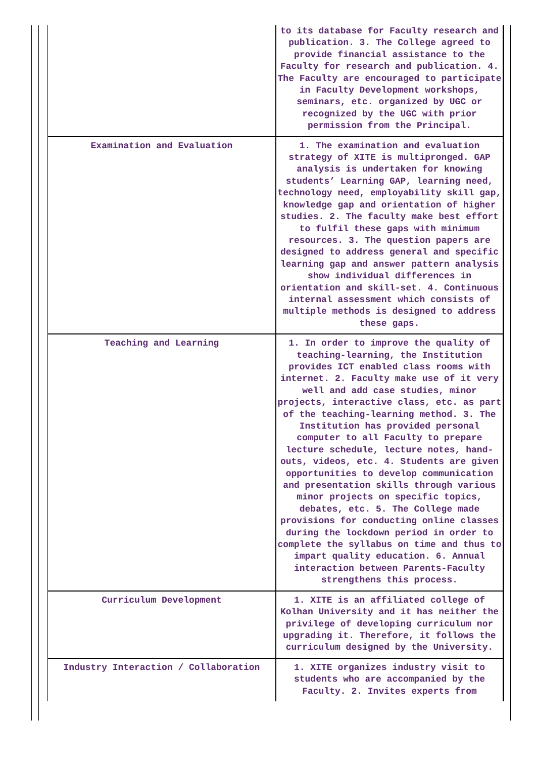| | to its database for Faculty research and publication. 3. The College agreed to provide financial assistance to the Faculty for research and publication. 4. The Faculty are encouraged to participate in Faculty Development workshops, seminars, etc. organized by UGC or recognized by the UGC with prior permission from the Principal. |
| Examination and Evaluation | 1. The examination and evaluation strategy of XITE is multipronged. GAP analysis is undertaken for knowing students’ Learning GAP, learning need, technology need, employability skill gap, knowledge gap and orientation of higher studies. 2. The faculty make best effort to fulfil these gaps with minimum resources. 3. The question papers are designed to address general and specific learning gap and answer pattern analysis show individual differences in orientation and skill-set. 4. Continuous internal assessment which consists of multiple methods is designed to address these gaps. |
| Teaching and Learning | 1. In order to improve the quality of teaching-learning, the Institution provides ICT enabled class rooms with internet. 2. Faculty make use of it very well and add case studies, minor projects, interactive class, etc. as part of the teaching-learning method. 3. The Institution has provided personal computer to all Faculty to prepare lecture schedule, lecture notes, hand-outs, videos, etc. 4. Students are given opportunities to develop communication and presentation skills through various minor projects on specific topics, debates, etc. 5. The College made provisions for conducting online classes during the lockdown period in order to complete the syllabus on time and thus to impart quality education. 6. Annual interaction between Parents-Faculty strengthens this process. |
| Curriculum Development | 1. XITE is an affiliated college of Kolhan University and it has neither the privilege of developing curriculum nor upgrading it. Therefore, it follows the curriculum designed by the University. |
| Industry Interaction / Collaboration | 1. XITE organizes industry visit to students who are accompanied by the Faculty. 2. Invites experts from |